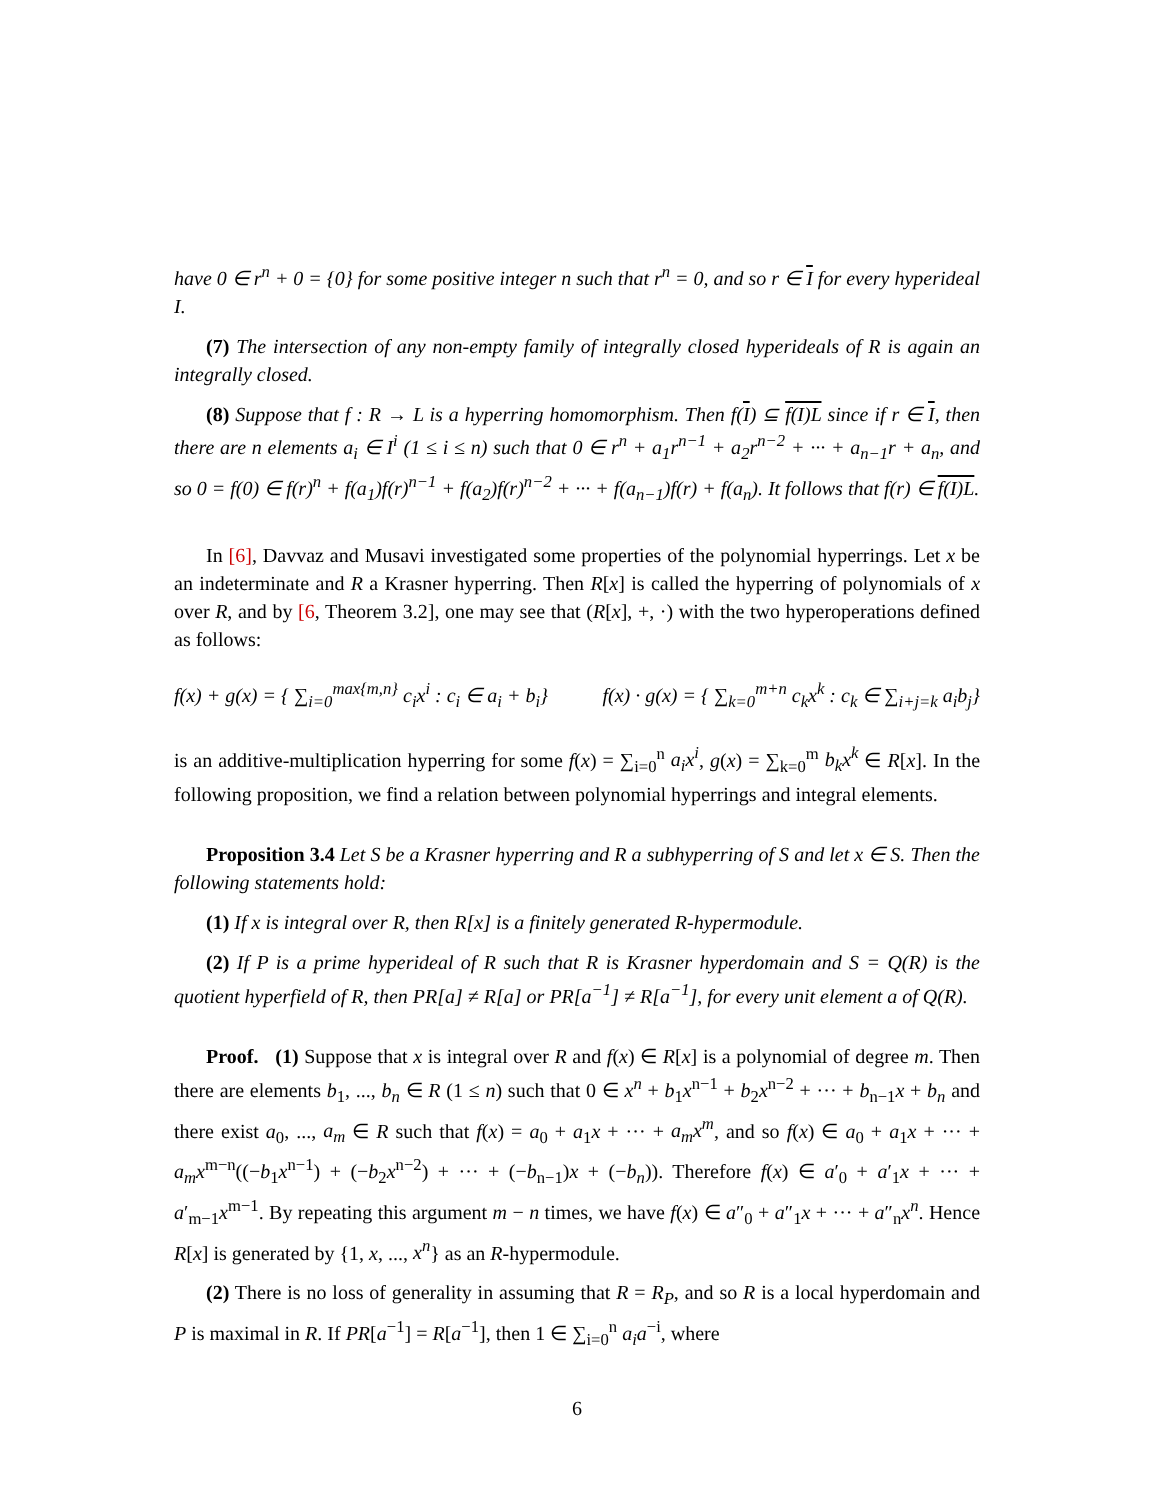have 0 ∈ r<sup>n</sup> + 0 = {0} for some positive integer n such that r<sup>n</sup> = 0, and so r ∈ I for every hyperideal I.
(7) The intersection of any non-empty family of integrally closed hyperideals of R is again an integrally closed.
(8) Suppose that f : R → L is a hyperring homomorphism. Then f(I) ⊆ f(I)L since if r ∈ I, then there are n elements a<sub>i</sub> ∈ I<sup>i</sup> (1 ≤ i ≤ n) such that 0 ∈ r<sup>n</sup> + a<sub>1</sub>r<sup>n−1</sup> + a<sub>2</sub>r<sup>n−2</sup> + ··· + a<sub>n−1</sub>r + a<sub>n</sub>, and so 0 = f(0) ∈ f(r)<sup>n</sup> + f(a<sub>1</sub>)f(r)<sup>n−1</sup> + f(a<sub>2</sub>)f(r)<sup>n−2</sup> + ··· + f(a<sub>n−1</sub>)f(r) + f(a<sub>n</sub>). It follows that f(r) ∈ f(I)L.
In [6], Davvaz and Musavi investigated some properties of the polynomial hyperrings. Let x be an indeterminate and R a Krasner hyperring. Then R[x] is called the hyperring of polynomials of x over R, and by [6, Theorem 3.2], one may see that (R[x], +, ·) with the two hyperoperations defined as follows:
f(x) + g(x) = { ∑<sub>i=0</sub><sup>max{m,n}</sup> c<sub>i</sub>x<sup>i</sup> : c<sub>i</sub> ∈ a<sub>i</sub> + b<sub>i</sub>} f(x) · g(x) = { ∑<sub>k=0</sub><sup>m+n</sup> c<sub>k</sub>x<sup>k</sup> : c<sub>k</sub> ∈ ∑<sub>i+j=k</sub> a<sub>i</sub>b<sub>j</sub>}
is an additive-multiplication hyperring for some f(x) = ∑<sub>i=0</sub><sup>n</sup> a<sub>i</sub>x<sup>i</sup>, g(x) = ∑<sub>k=0</sub><sup>m</sup> b<sub>k</sub>x<sup>k</sup> ∈ R[x]. In the following proposition, we find a relation between polynomial hyperrings and integral elements.
Proposition 3.4 Let S be a Krasner hyperring and R a subhyperring of S and let x ∈ S. Then the following statements hold:
(1) If x is integral over R, then R[x] is a finitely generated R-hypermodule.
(2) If P is a prime hyperideal of R such that R is Krasner hyperdomain and S = Q(R) is the quotient hyperfield of R, then PR[a] ≠ R[a] or PR[a<sup>−1</sup>] ≠ R[a<sup>−1</sup>], for every unit element a of Q(R).
Proof. (1) Suppose that x is integral over R and f(x) ∈ R[x] is a polynomial of degree m. Then there are elements b<sub>1</sub>, ..., b<sub>n</sub> ∈ R (1 ≤ n) such that 0 ∈ x<sup>n</sup> + b<sub>1</sub>x<sup>n−1</sup> + b<sub>2</sub>x<sup>n−2</sup> + ··· + b<sub>n−1</sub>x + b<sub>n</sub> and there exist a<sub>0</sub>, ..., a<sub>m</sub> ∈ R such that f(x) = a<sub>0</sub> + a<sub>1</sub>x + ··· + a<sub>m</sub>x<sup>m</sup>, and so f(x) ∈ a<sub>0</sub> + a<sub>1</sub>x + ··· + a<sub>m</sub>x<sup>m−n</sup>((−b<sub>1</sub>x<sup>n−1</sup>) + (−b<sub>2</sub>x<sup>n−2</sup>) + ··· + (−b<sub>n−1</sub>)x + (−b<sub>n</sub>)). Therefore f(x) ∈ a′<sub>0</sub> + a′<sub>1</sub>x + ··· + a′<sub>m−1</sub>x<sup>m−1</sup>. By repeating this argument m − n times, we have f(x) ∈ a″<sub>0</sub> + a″<sub>1</sub>x + ··· + a″<sub>n</sub>x<sup>n</sup>. Hence R[x] is generated by {1, x, ..., x<sup>n</sup>} as an R-hypermodule.
(2) There is no loss of generality in assuming that R = R<sub>P</sub>, and so R is a local hyperdomain and P is maximal in R. If PR[a<sup>−1</sup>] = R[a<sup>−1</sup>], then 1 ∈ ∑<sub>i=0</sub><sup>n</sup> a<sub>i</sub>a<sup>−i</sup>, where
6